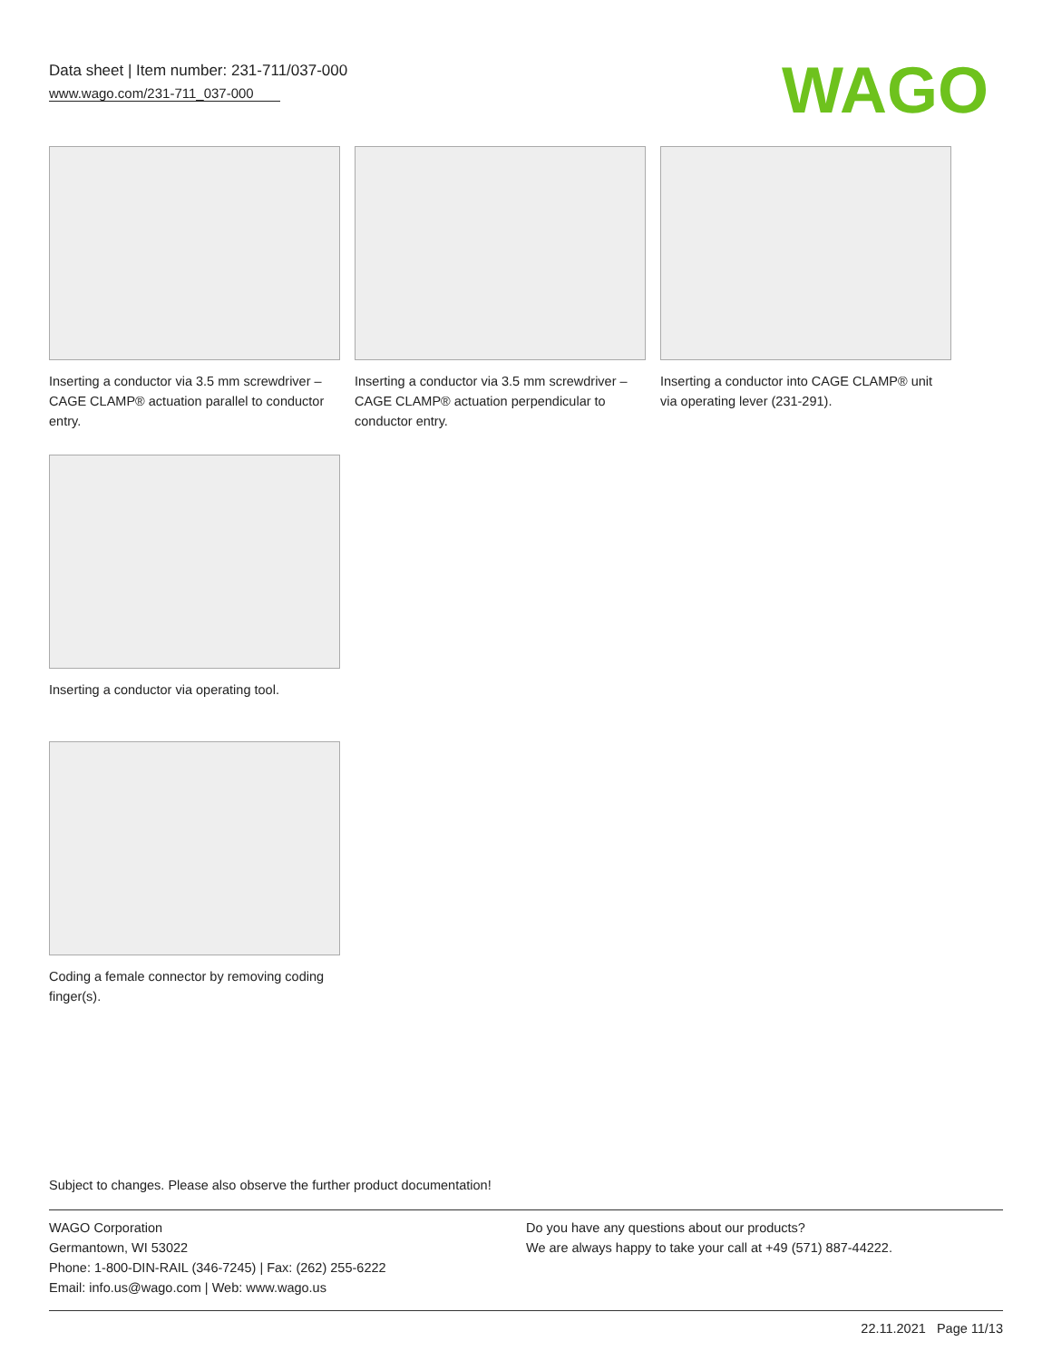Data sheet | Item number: 231-711/037-000
www.wago.com/231-711_037-000
WAGO
Inserting a conductor via 3.5 mm screwdriver – CAGE CLAMP® actuation parallel to conductor entry.
Inserting a conductor via 3.5 mm screwdriver – CAGE CLAMP® actuation perpendicular to conductor entry.
Inserting a conductor into CAGE CLAMP® unit via operating lever (231-291).
Inserting a conductor via operating tool.
Coding a female connector by removing coding finger(s).
Subject to changes. Please also observe the further product documentation!
WAGO Corporation
Germantown, WI 53022
Phone: 1-800-DIN-RAIL (346-7245) | Fax: (262) 255-6222
Email: info.us@wago.com | Web: www.wago.us
Do you have any questions about our products?
We are always happy to take your call at +49 (571) 887-44222.
22.11.2021 Page 11/13